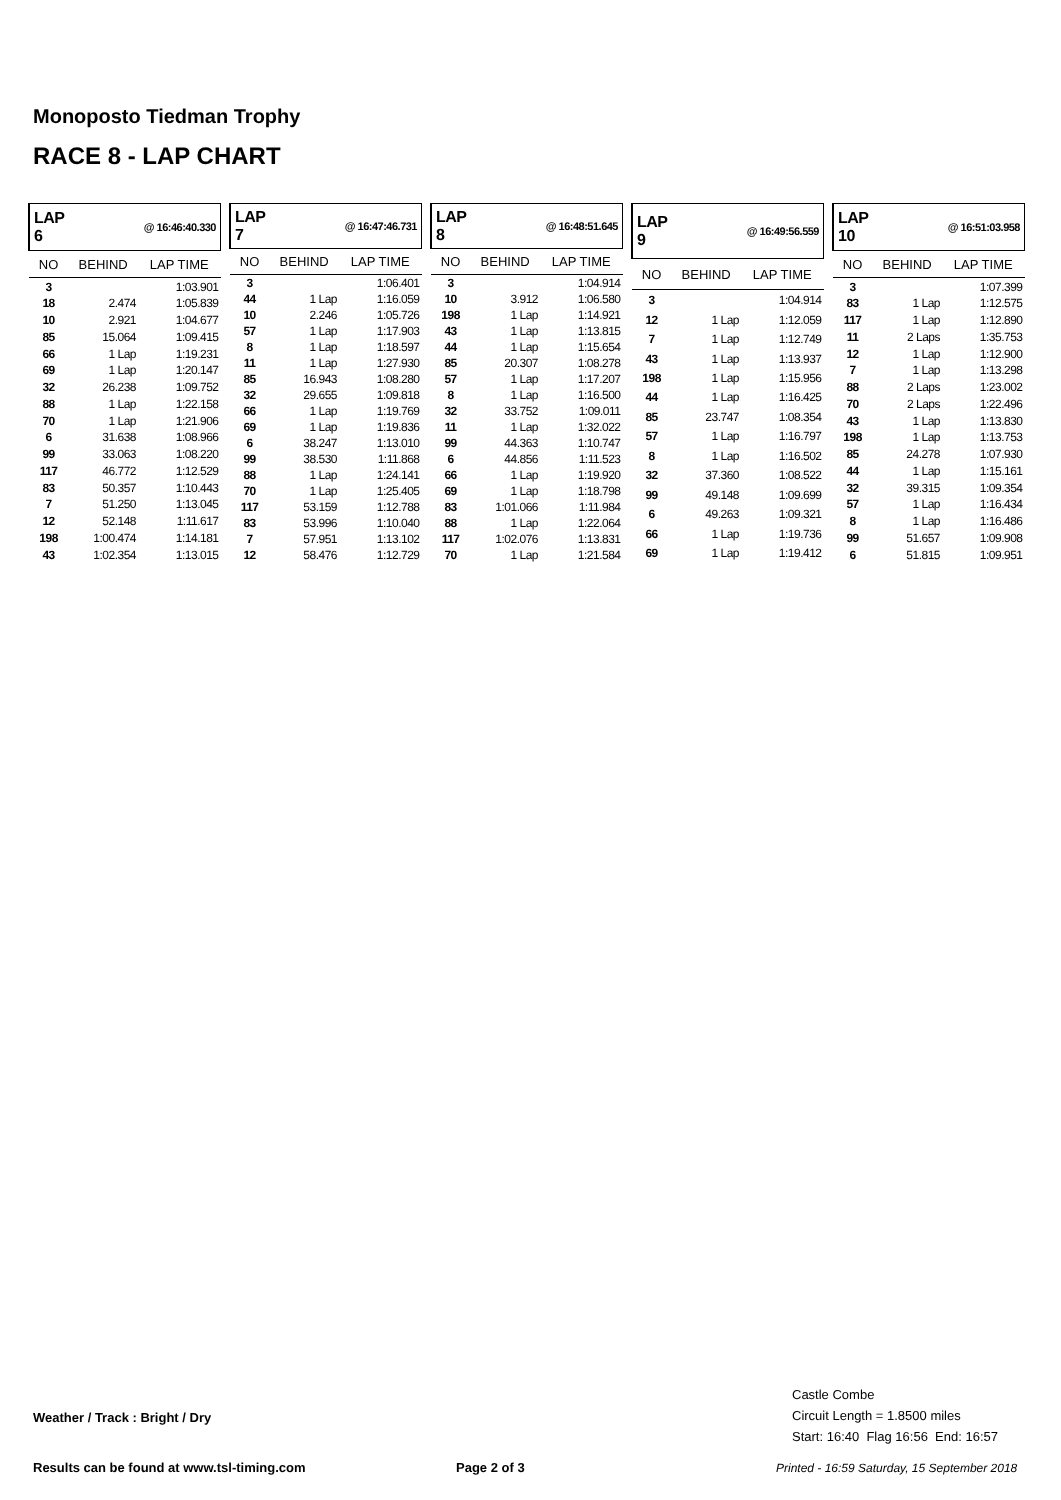Monoposto Tiedman Trophy
RACE 8 - LAP CHART
| LAP 6 | @ 16:46:40.330 | |
| --- | --- | --- |
| NO | BEHIND | LAP TIME |
| 3 | | 1:03.901 |
| 18 | 2.474 | 1:05.839 |
| 10 | 2.921 | 1:04.677 |
| 85 | 15.064 | 1:09.415 |
| 66 | 1 Lap | 1:19.231 |
| 69 | 1 Lap | 1:20.147 |
| 32 | 26.238 | 1:09.752 |
| 88 | 1 Lap | 1:22.158 |
| 70 | 1 Lap | 1:21.906 |
| 6 | 31.638 | 1:08.966 |
| 99 | 33.063 | 1:08.220 |
| 117 | 46.772 | 1:12.529 |
| 83 | 50.357 | 1:10.443 |
| 7 | 51.250 | 1:13.045 |
| 12 | 52.148 | 1:11.617 |
| 198 | 1:00.474 | 1:14.181 |
| 43 | 1:02.354 | 1:13.015 |
| LAP 7 | @ 16:47:46.731 | |
| --- | --- | --- |
| NO | BEHIND | LAP TIME |
| 3 | | 1:06.401 |
| 44 | 1 Lap | 1:16.059 |
| 10 | 2.246 | 1:05.726 |
| 57 | 1 Lap | 1:17.903 |
| 8 | 1 Lap | 1:18.597 |
| 11 | 1 Lap | 1:27.930 |
| 85 | 16.943 | 1:08.280 |
| 32 | 29.655 | 1:09.818 |
| 66 | 1 Lap | 1:19.769 |
| 69 | 1 Lap | 1:19.836 |
| 6 | 38.247 | 1:13.010 |
| 99 | 38.530 | 1:11.868 |
| 88 | 1 Lap | 1:24.141 |
| 70 | 1 Lap | 1:25.405 |
| 117 | 53.159 | 1:12.788 |
| 83 | 53.996 | 1:10.040 |
| 7 | 57.951 | 1:13.102 |
| 12 | 58.476 | 1:12.729 |
| LAP 8 | @ 16:48:51.645 | |
| --- | --- | --- |
| NO | BEHIND | LAP TIME |
| 3 | | 1:04.914 |
| 10 | 3.912 | 1:06.580 |
| 198 | 1 Lap | 1:14.921 |
| 43 | 1 Lap | 1:13.815 |
| 44 | 1 Lap | 1:15.654 |
| 85 | 20.307 | 1:08.278 |
| 57 | 1 Lap | 1:17.207 |
| 8 | 1 Lap | 1:16.500 |
| 32 | 33.752 | 1:09.011 |
| 11 | 1 Lap | 1:32.022 |
| 99 | 44.363 | 1:10.747 |
| 6 | 44.856 | 1:11.523 |
| 66 | 1 Lap | 1:19.920 |
| 69 | 1 Lap | 1:18.798 |
| 83 | 1:01.066 | 1:11.984 |
| 88 | 1 Lap | 1:22.064 |
| 117 | 1:02.076 | 1:13.831 |
| 70 | 1 Lap | 1:21.584 |
| LAP 9 | @ 16:49:56.559 | |
| --- | --- | --- |
| NO | BEHIND | LAP TIME |
| 3 | | 1:04.914 |
| 12 | 1 Lap | 1:12.059 |
| 7 | 1 Lap | 1:12.749 |
| 43 | 1 Lap | 1:13.937 |
| 198 | 1 Lap | 1:15.956 |
| 44 | 1 Lap | 1:16.425 |
| 85 | 23.747 | 1:08.354 |
| 57 | 1 Lap | 1:16.797 |
| 8 | 1 Lap | 1:16.502 |
| 32 | 37.360 | 1:08.522 |
| 99 | 49.148 | 1:09.699 |
| 6 | 49.263 | 1:09.321 |
| 66 | 1 Lap | 1:19.736 |
| 69 | 1 Lap | 1:19.412 |
| LAP 10 | @ 16:51:03.958 | |
| --- | --- | --- |
| NO | BEHIND | LAP TIME |
| 3 | | 1:07.399 |
| 83 | 1 Lap | 1:12.575 |
| 117 | 1 Lap | 1:12.890 |
| 11 | 2 Laps | 1:35.753 |
| 12 | 1 Lap | 1:12.900 |
| 7 | 1 Lap | 1:13.298 |
| 88 | 2 Laps | 1:23.002 |
| 70 | 2 Laps | 1:22.496 |
| 43 | 1 Lap | 1:13.830 |
| 198 | 1 Lap | 1:13.753 |
| 85 | 24.278 | 1:07.930 |
| 44 | 1 Lap | 1:15.161 |
| 32 | 39.315 | 1:09.354 |
| 57 | 1 Lap | 1:16.434 |
| 8 | 1 Lap | 1:16.486 |
| 99 | 51.657 | 1:09.908 |
| 6 | 51.815 | 1:09.951 |
Castle Combe
Circuit Length = 1.8500 miles
Start: 16:40 Flag 16:56 End: 16:57
Weather / Track : Bright / Dry
Results can be found at www.tsl-timing.com
Page 2 of 3
Printed - 16:59 Saturday, 15 September 2018